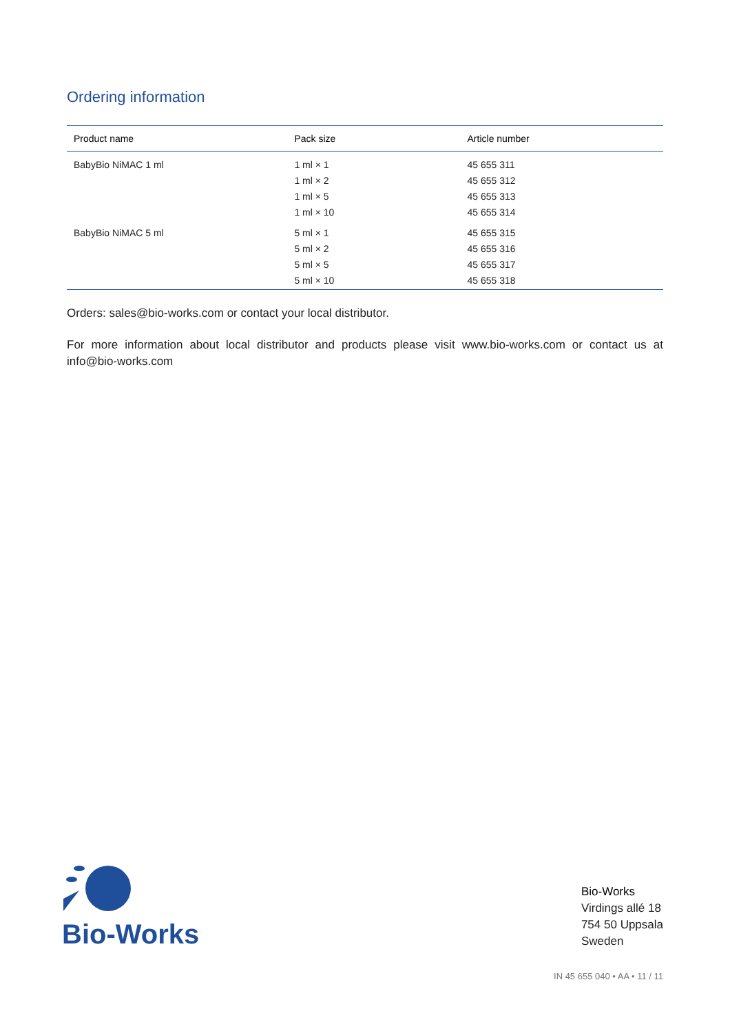Ordering information
| Product name | Pack size | Article number |
| --- | --- | --- |
| BabyBio NiMAC 1 ml | 1 ml × 1 | 45 655 311 |
| | 1 ml × 2 | 45 655 312 |
| | 1 ml × 5 | 45 655 313 |
| | 1 ml × 10 | 45 655 314 |
| BabyBio NiMAC 5 ml | 5 ml × 1 | 45 655 315 |
| | 5 ml × 2 | 45 655 316 |
| | 5 ml × 5 | 45 655 317 |
| | 5 ml × 10 | 45 655 318 |
Orders: sales@bio-works.com or contact your local distributor.
For more information about local distributor and products please visit www.bio-works.com or contact us at info@bio-works.com
Bio-Works
Bio-Works
Virdings allé 18
754 50 Uppsala
Sweden
IN 45 655 040 • AA • 11 / 11